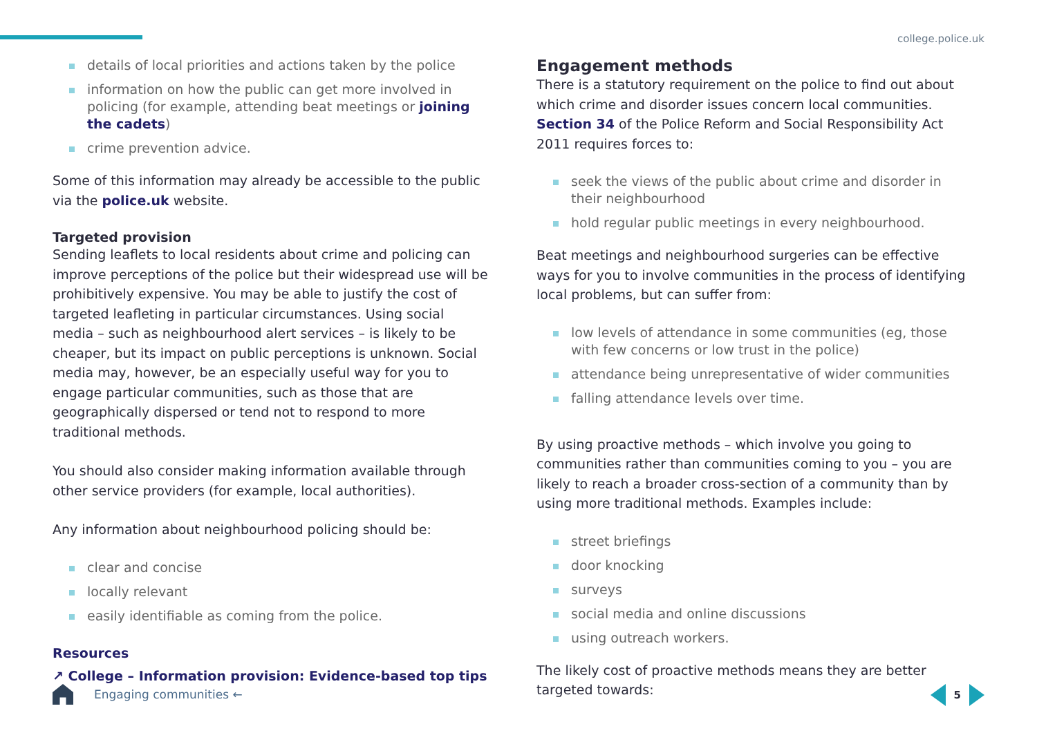college.police.uk
details of local priorities and actions taken by the police
information on how the public can get more involved in policing (for example, attending beat meetings or joining the cadets)
crime prevention advice.
Some of this information may already be accessible to the public via the police.uk website.
Targeted provision
Sending leaflets to local residents about crime and policing can improve perceptions of the police but their widespread use will be prohibitively expensive. You may be able to justify the cost of targeted leafleting in particular circumstances. Using social media – such as neighbourhood alert services – is likely to be cheaper, but its impact on public perceptions is unknown. Social media may, however, be an especially useful way for you to engage particular communities, such as those that are geographically dispersed or tend not to respond to more traditional methods.
You should also consider making information available through other service providers (for example, local authorities).
Any information about neighbourhood policing should be:
clear and concise
locally relevant
easily identifiable as coming from the police.
Resources
↗ College – Information provision: Evidence-based top tips
Engagement methods
There is a statutory requirement on the police to find out about which crime and disorder issues concern local communities. Section 34 of the Police Reform and Social Responsibility Act 2011 requires forces to:
seek the views of the public about crime and disorder in their neighbourhood
hold regular public meetings in every neighbourhood.
Beat meetings and neighbourhood surgeries can be effective ways for you to involve communities in the process of identifying local problems, but can suffer from:
low levels of attendance in some communities (eg, those with few concerns or low trust in the police)
attendance being unrepresentative of wider communities
falling attendance levels over time.
By using proactive methods – which involve you going to communities rather than communities coming to you – you are likely to reach a broader cross-section of a community than by using more traditional methods. Examples include:
street briefings
door knocking
surveys
social media and online discussions
using outreach workers.
The likely cost of proactive methods means they are better targeted towards:
Engaging communities ← 5